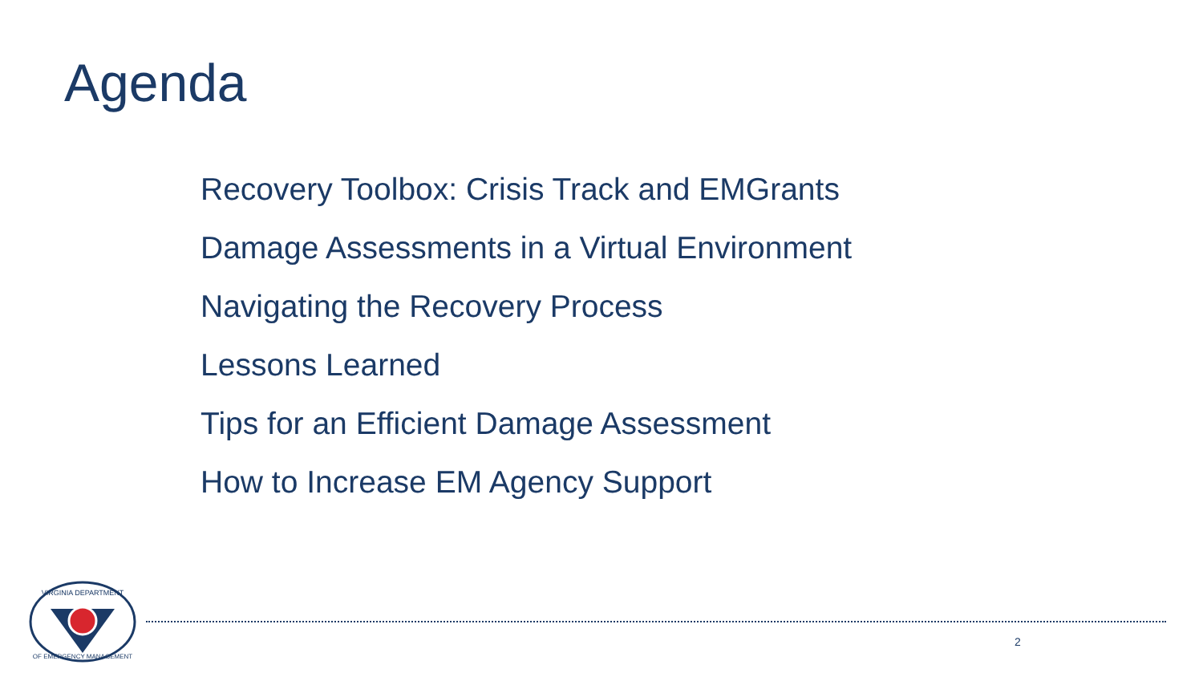Agenda
Recovery Toolbox: Crisis Track and EMGrants
Damage Assessments in a Virtual Environment
Navigating the Recovery Process
Lessons Learned
Tips for an Efficient Damage Assessment
How to Increase EM Agency Support
VIRGINIA DEPARTMENT
OF EMERGENCY MANAGEMENT
2